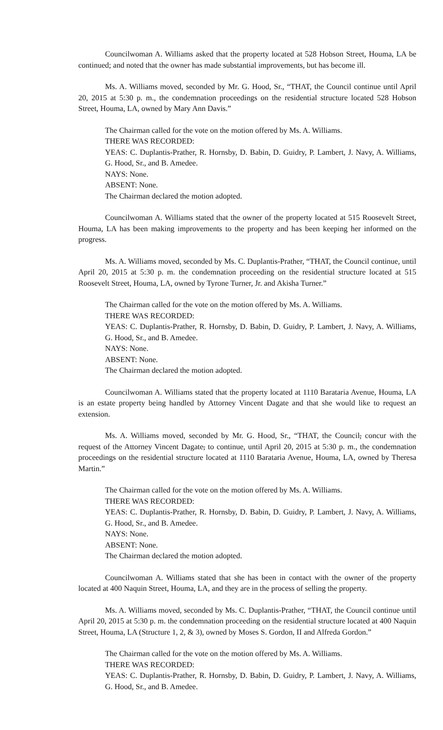Councilwoman A. Williams asked that the property located at 528 Hobson Street, Houma, LA be continued; and noted that the owner has made substantial improvements, but has become ill.
Ms. A. Williams moved, seconded by Mr. G. Hood, Sr., “THAT, the Council continue until April 20, 2015 at 5:30 p. m., the condemnation proceedings on the residential structure located 528 Hobson Street, Houma, LA, owned by Mary Ann Davis.”
The Chairman called for the vote on the motion offered by Ms. A. Williams.
THERE WAS RECORDED:
YEAS: C. Duplantis-Prather, R. Hornsby, D. Babin, D. Guidry, P. Lambert, J. Navy, A. Williams, G. Hood, Sr., and B. Amedee.
NAYS: None.
ABSENT: None.
The Chairman declared the motion adopted.
Councilwoman A. Williams stated that the owner of the property located at 515 Roosevelt Street, Houma, LA has been making improvements to the property and has been keeping her informed on the progress.
Ms. A. Williams moved, seconded by Ms. C. Duplantis-Prather, “THAT, the Council continue, until April 20, 2015 at 5:30 p. m. the condemnation proceeding on the residential structure located at 515 Roosevelt Street, Houma, LA, owned by Tyrone Turner, Jr. and Akisha Turner.”
The Chairman called for the vote on the motion offered by Ms. A. Williams.
THERE WAS RECORDED:
YEAS: C. Duplantis-Prather, R. Hornsby, D. Babin, D. Guidry, P. Lambert, J. Navy, A. Williams, G. Hood, Sr., and B. Amedee.
NAYS: None.
ABSENT: None.
The Chairman declared the motion adopted.
Councilwoman A. Williams stated that the property located at 1110 Barataria Avenue, Houma, LA is an estate property being handled by Attorney Vincent Dagate and that she would like to request an extension.
Ms. A. Williams moved, seconded by Mr. G. Hood, Sr., “THAT, the Council, concur with the request of the Attorney Vincent Dagate, to continue, until April 20, 2015 at 5:30 p. m., the condemnation proceedings on the residential structure located at 1110 Barataria Avenue, Houma, LA, owned by Theresa Martin.”
The Chairman called for the vote on the motion offered by Ms. A. Williams.
THERE WAS RECORDED:
YEAS: C. Duplantis-Prather, R. Hornsby, D. Babin, D. Guidry, P. Lambert, J. Navy, A. Williams, G. Hood, Sr., and B. Amedee.
NAYS: None.
ABSENT: None.
The Chairman declared the motion adopted.
Councilwoman A. Williams stated that she has been in contact with the owner of the property located at 400 Naquin Street, Houma, LA, and they are in the process of selling the property.
Ms. A. Williams moved, seconded by Ms. C. Duplantis-Prather, “THAT, the Council continue until April 20, 2015 at 5:30 p. m. the condemnation proceeding on the residential structure located at 400 Naquin Street, Houma, LA (Structure 1, 2, & 3), owned by Moses S. Gordon, II and Alfreda Gordon.”
The Chairman called for the vote on the motion offered by Ms. A. Williams.
THERE WAS RECORDED:
YEAS: C. Duplantis-Prather, R. Hornsby, D. Babin, D. Guidry, P. Lambert, J. Navy, A. Williams, G. Hood, Sr., and B. Amedee.